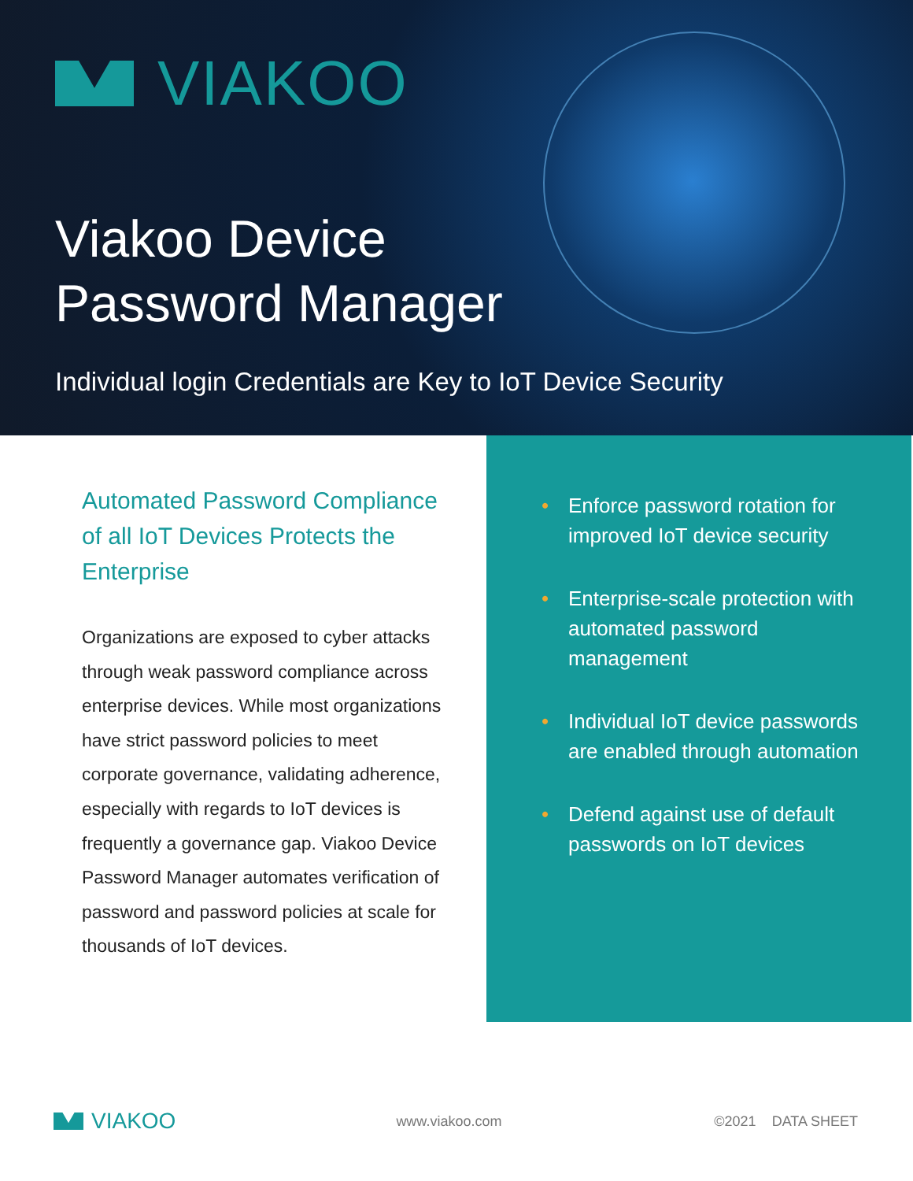VIAKOO
Viakoo Device
Password Manager
Individual login Credentials are Key to IoT Device Security
Automated Password Compliance of all IoT Devices Protects the Enterprise
Organizations are exposed to cyber attacks through weak password compliance across enterprise devices. While most organizations have strict password policies to meet corporate governance, validating adherence, especially with regards to IoT devices is frequently a governance gap. Viakoo Device Password Manager automates verification of password and password policies at scale for thousands of IoT devices.
• Enforce password rotation for improved IoT device security
• Enterprise-scale protection with automated password management
• Individual IoT device passwords are enabled through automation
• Defend against use of default passwords on IoT devices
VIAKOO
www.viakoo.com ©2021 DATA SHEET